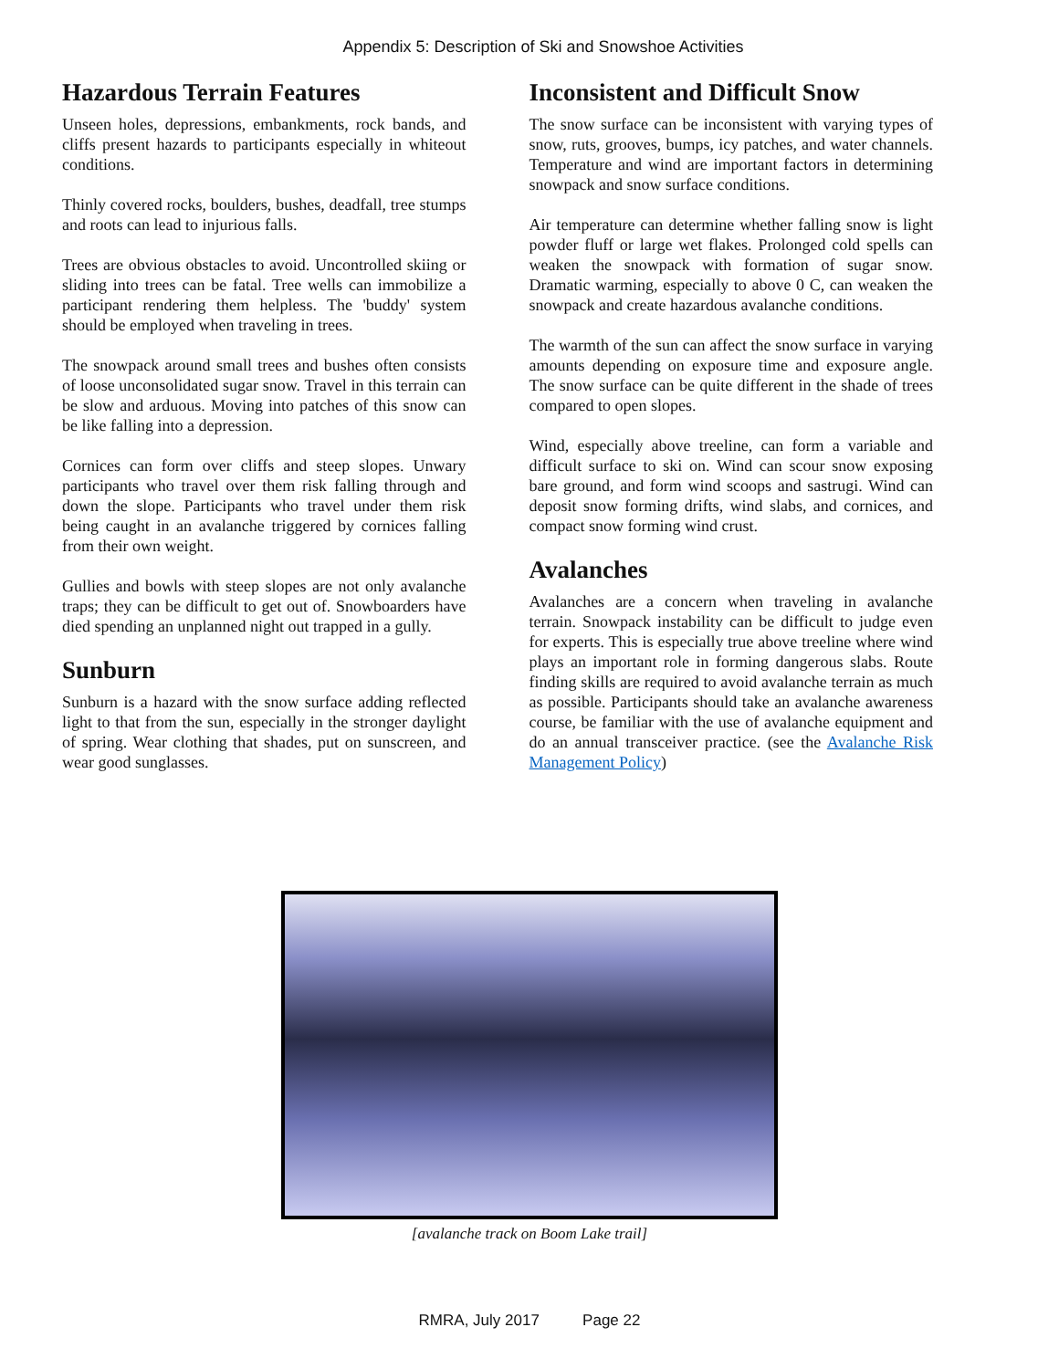Appendix 5: Description of Ski and Snowshoe Activities
Hazardous Terrain Features
Unseen holes, depressions, embankments, rock bands, and cliffs present hazards to participants especially in whiteout conditions.
Thinly covered rocks, boulders, bushes, deadfall, tree stumps and roots can lead to injurious falls.
Trees are obvious obstacles to avoid. Uncontrolled skiing or sliding into trees can be fatal. Tree wells can immobilize a participant rendering them helpless. The 'buddy' system should be employed when traveling in trees.
The snowpack around small trees and bushes often consists of loose unconsolidated sugar snow. Travel in this terrain can be slow and arduous. Moving into patches of this snow can be like falling into a depression.
Cornices can form over cliffs and steep slopes. Unwary participants who travel over them risk falling through and down the slope. Participants who travel under them risk being caught in an avalanche triggered by cornices falling from their own weight.
Gullies and bowls with steep slopes are not only avalanche traps; they can be difficult to get out of. Snowboarders have died spending an unplanned night out trapped in a gully.
Sunburn
Sunburn is a hazard with the snow surface adding reflected light to that from the sun, especially in the stronger daylight of spring. Wear clothing that shades, put on sunscreen, and wear good sunglasses.
Inconsistent and Difficult Snow
The snow surface can be inconsistent with varying types of snow, ruts, grooves, bumps, icy patches, and water channels. Temperature and wind are important factors in determining snowpack and snow surface conditions.
Air temperature can determine whether falling snow is light powder fluff or large wet flakes. Prolonged cold spells can weaken the snowpack with formation of sugar snow. Dramatic warming, especially to above 0 C, can weaken the snowpack and create hazardous avalanche conditions.
The warmth of the sun can affect the snow surface in varying amounts depending on exposure time and exposure angle. The snow surface can be quite different in the shade of trees compared to open slopes.
Wind, especially above treeline, can form a variable and difficult surface to ski on. Wind can scour snow exposing bare ground, and form wind scoops and sastrugi. Wind can deposit snow forming drifts, wind slabs, and cornices, and compact snow forming wind crust.
Avalanches
Avalanches are a concern when traveling in avalanche terrain. Snowpack instability can be difficult to judge even for experts. This is especially true above treeline where wind plays an important role in forming dangerous slabs. Route finding skills are required to avoid avalanche terrain as much as possible. Participants should take an avalanche awareness course, be familiar with the use of avalanche equipment and do an annual transceiver practice. (see the Avalanche Risk Management Policy)
[avalanche track on Boom Lake trail]
RMRA, July 2017 Page 22